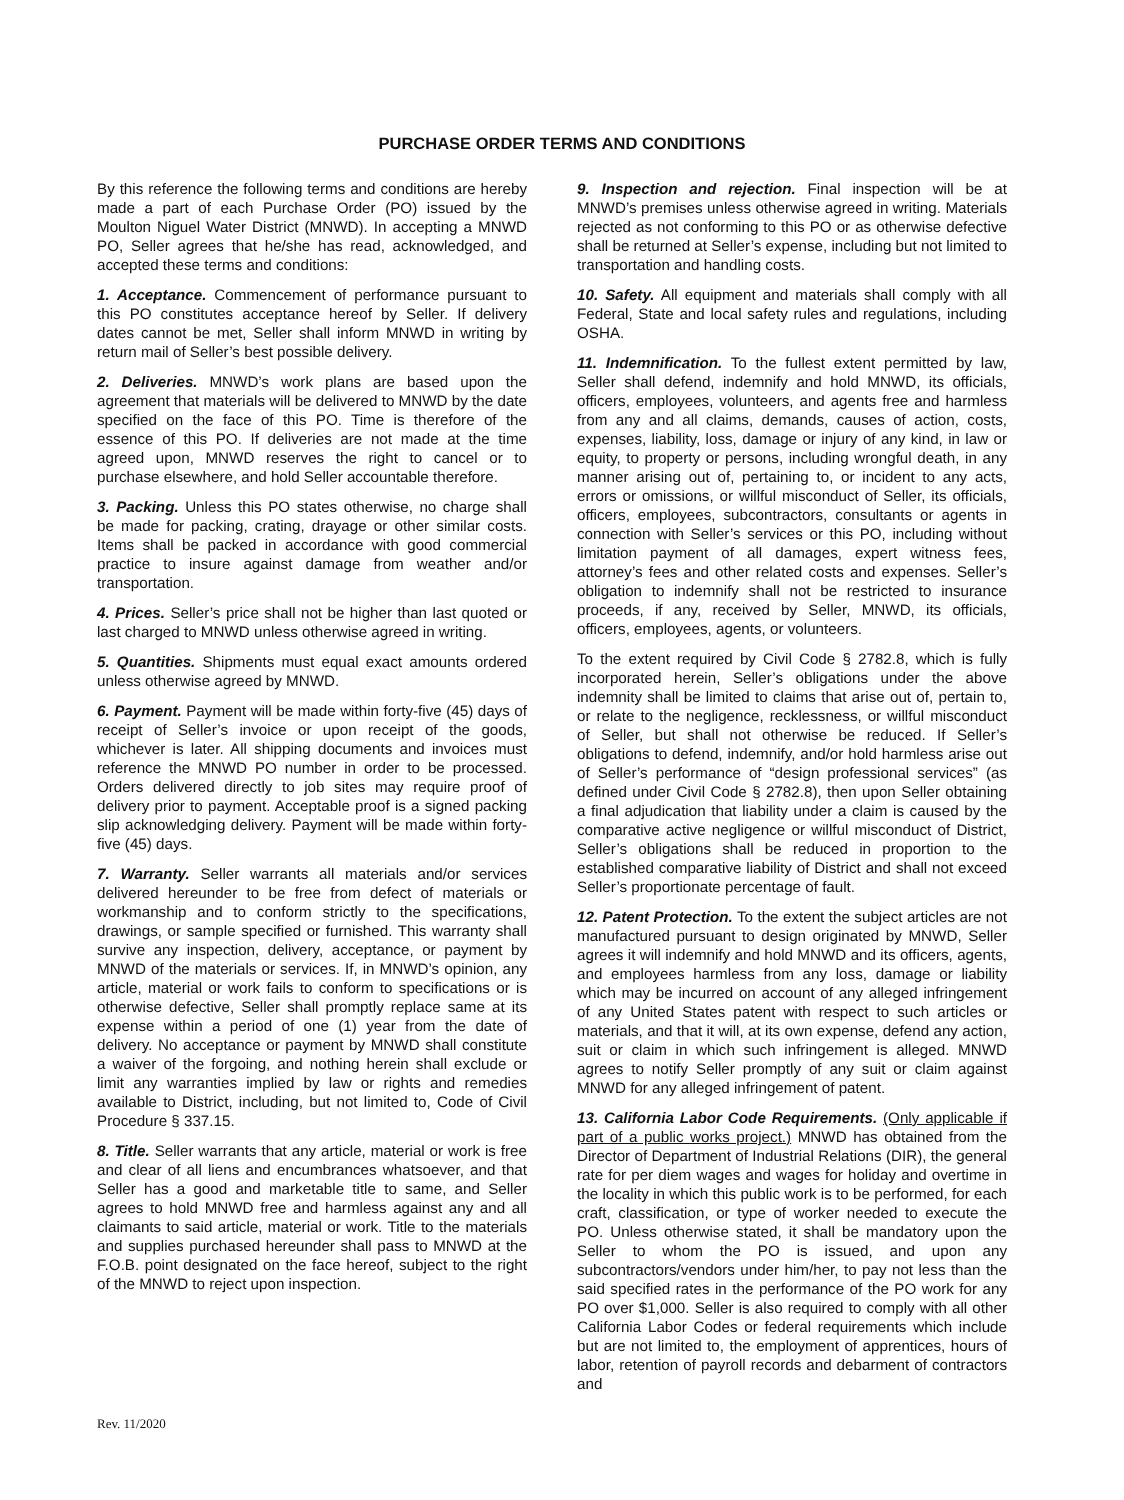PURCHASE ORDER TERMS AND CONDITIONS
By this reference the following terms and conditions are hereby made a part of each Purchase Order (PO) issued by the Moulton Niguel Water District (MNWD). In accepting a MNWD PO, Seller agrees that he/she has read, acknowledged, and accepted these terms and conditions:
1. Acceptance. Commencement of performance pursuant to this PO constitutes acceptance hereof by Seller. If delivery dates cannot be met, Seller shall inform MNWD in writing by return mail of Seller’s best possible delivery.
2. Deliveries. MNWD’s work plans are based upon the agreement that materials will be delivered to MNWD by the date specified on the face of this PO. Time is therefore of the essence of this PO. If deliveries are not made at the time agreed upon, MNWD reserves the right to cancel or to purchase elsewhere, and hold Seller accountable therefore.
3. Packing. Unless this PO states otherwise, no charge shall be made for packing, crating, drayage or other similar costs. Items shall be packed in accordance with good commercial practice to insure against damage from weather and/or transportation.
4. Prices. Seller’s price shall not be higher than last quoted or last charged to MNWD unless otherwise agreed in writing.
5. Quantities. Shipments must equal exact amounts ordered unless otherwise agreed by MNWD.
6. Payment. Payment will be made within forty-five (45) days of receipt of Seller’s invoice or upon receipt of the goods, whichever is later. All shipping documents and invoices must reference the MNWD PO number in order to be processed. Orders delivered directly to job sites may require proof of delivery prior to payment. Acceptable proof is a signed packing slip acknowledging delivery. Payment will be made within forty-five (45) days.
7. Warranty. Seller warrants all materials and/or services delivered hereunder to be free from defect of materials or workmanship and to conform strictly to the specifications, drawings, or sample specified or furnished. This warranty shall survive any inspection, delivery, acceptance, or payment by MNWD of the materials or services. If, in MNWD’s opinion, any article, material or work fails to conform to specifications or is otherwise defective, Seller shall promptly replace same at its expense within a period of one (1) year from the date of delivery. No acceptance or payment by MNWD shall constitute a waiver of the forgoing, and nothing herein shall exclude or limit any warranties implied by law or rights and remedies available to District, including, but not limited to, Code of Civil Procedure § 337.15.
8. Title. Seller warrants that any article, material or work is free and clear of all liens and encumbrances whatsoever, and that Seller has a good and marketable title to same, and Seller agrees to hold MNWD free and harmless against any and all claimants to said article, material or work. Title to the materials and supplies purchased hereunder shall pass to MNWD at the F.O.B. point designated on the face hereof, subject to the right of the MNWD to reject upon inspection.
9. Inspection and rejection. Final inspection will be at MNWD’s premises unless otherwise agreed in writing. Materials rejected as not conforming to this PO or as otherwise defective shall be returned at Seller’s expense, including but not limited to transportation and handling costs.
10. Safety. All equipment and materials shall comply with all Federal, State and local safety rules and regulations, including OSHA.
11. Indemnification. To the fullest extent permitted by law, Seller shall defend, indemnify and hold MNWD, its officials, officers, employees, volunteers, and agents free and harmless from any and all claims, demands, causes of action, costs, expenses, liability, loss, damage or injury of any kind, in law or equity, to property or persons, including wrongful death, in any manner arising out of, pertaining to, or incident to any acts, errors or omissions, or willful misconduct of Seller, its officials, officers, employees, subcontractors, consultants or agents in connection with Seller’s services or this PO, including without limitation payment of all damages, expert witness fees, attorney’s fees and other related costs and expenses. Seller’s obligation to indemnify shall not be restricted to insurance proceeds, if any, received by Seller, MNWD, its officials, officers, employees, agents, or volunteers.
To the extent required by Civil Code § 2782.8, which is fully incorporated herein, Seller’s obligations under the above indemnity shall be limited to claims that arise out of, pertain to, or relate to the negligence, recklessness, or willful misconduct of Seller, but shall not otherwise be reduced. If Seller’s obligations to defend, indemnify, and/or hold harmless arise out of Seller’s performance of “design professional services” (as defined under Civil Code § 2782.8), then upon Seller obtaining a final adjudication that liability under a claim is caused by the comparative active negligence or willful misconduct of District, Seller’s obligations shall be reduced in proportion to the established comparative liability of District and shall not exceed Seller’s proportionate percentage of fault.
12. Patent Protection. To the extent the subject articles are not manufactured pursuant to design originated by MNWD, Seller agrees it will indemnify and hold MNWD and its officers, agents, and employees harmless from any loss, damage or liability which may be incurred on account of any alleged infringement of any United States patent with respect to such articles or materials, and that it will, at its own expense, defend any action, suit or claim in which such infringement is alleged. MNWD agrees to notify Seller promptly of any suit or claim against MNWD for any alleged infringement of patent.
13. California Labor Code Requirements. (Only applicable if part of a public works project.) MNWD has obtained from the Director of Department of Industrial Relations (DIR), the general rate for per diem wages and wages for holiday and overtime in the locality in which this public work is to be performed, for each craft, classification, or type of worker needed to execute the PO. Unless otherwise stated, it shall be mandatory upon the Seller to whom the PO is issued, and upon any subcontractors/vendors under him/her, to pay not less than the said specified rates in the performance of the PO work for any PO over $1,000. Seller is also required to comply with all other California Labor Codes or federal requirements which include but are not limited to, the employment of apprentices, hours of labor, retention of payroll records and debarment of contractors and
Rev. 11/2020